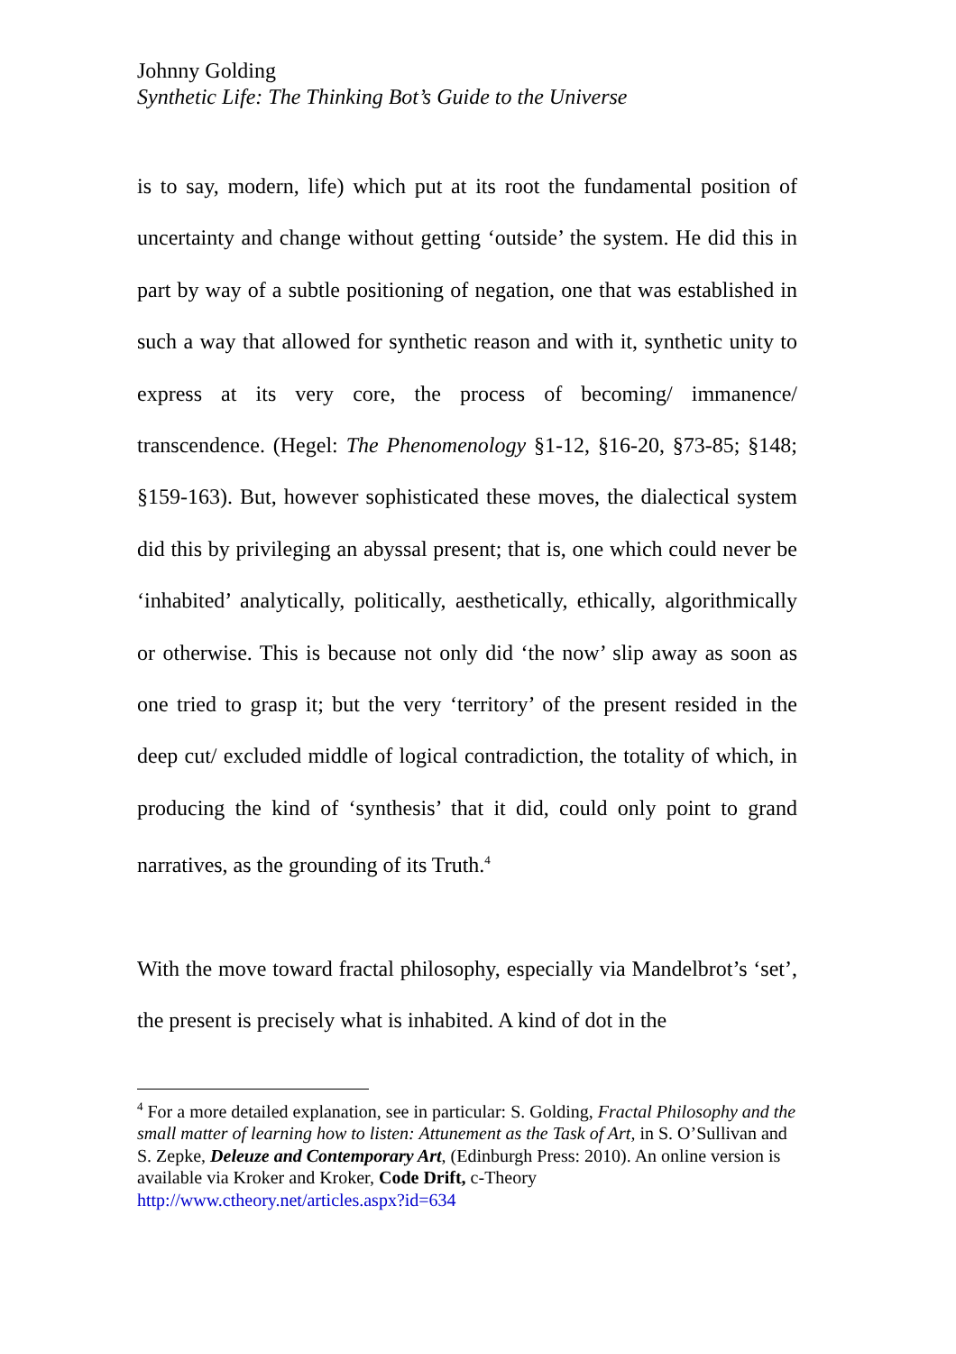Johnny Golding
Synthetic Life: The Thinking Bot’s Guide to the Universe
is to say, modern, life) which put at its root the fundamental position of uncertainty and change without getting ‘outside’ the system. He did this in part by way of a subtle positioning of negation, one that was established in such a way that allowed for synthetic reason and with it, synthetic unity to express at its very core, the process of becoming/ immanence/ transcendence. (Hegel: The Phenomenology §1-12, §16-20, §73-85; §148; §159-163). But, however sophisticated these moves, the dialectical system did this by privileging an abyssal present; that is, one which could never be ‘inhabited’ analytically, politically, aesthetically, ethically, algorithmically or otherwise. This is because not only did ‘the now’ slip away as soon as one tried to grasp it; but the very ‘territory’ of the present resided in the deep cut/ excluded middle of logical contradiction, the totality of which, in producing the kind of ‘synthesis’ that it did, could only point to grand narratives, as the grounding of its Truth.<sup>4</sup>
With the move toward fractal philosophy, especially via Mandelbrot’s ‘set’, the present is precisely what is inhabited. A kind of dot in the
<sup>4</sup> For a more detailed explanation, see in particular: S. Golding, Fractal Philosophy and the small matter of learning how to listen: Attunement as the Task of Art, in S. O’Sullivan and S. Zepke, Deleuze and Contemporary Art, (Edinburgh Press: 2010). An online version is available via Kroker and Kroker, Code Drift, c-Theory http://www.ctheory.net/articles.aspx?id=634